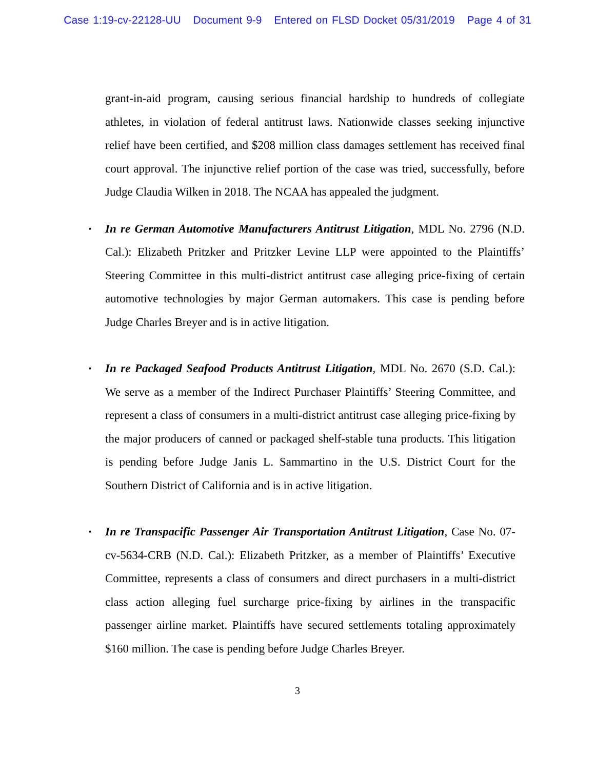Case 1:19-cv-22128-UU Document 9-9 Entered on FLSD Docket 05/31/2019 Page 4 of 31
grant-in-aid program, causing serious financial hardship to hundreds of collegiate athletes, in violation of federal antitrust laws. Nationwide classes seeking injunctive relief have been certified, and $208 million class damages settlement has received final court approval. The injunctive relief portion of the case was tried, successfully, before Judge Claudia Wilken in 2018. The NCAA has appealed the judgment.
▪ In re German Automotive Manufacturers Antitrust Litigation, MDL No. 2796 (N.D. Cal.): Elizabeth Pritzker and Pritzker Levine LLP were appointed to the Plaintiffs’ Steering Committee in this multi-district antitrust case alleging price-fixing of certain automotive technologies by major German automakers. This case is pending before Judge Charles Breyer and is in active litigation.
▪ In re Packaged Seafood Products Antitrust Litigation, MDL No. 2670 (S.D. Cal.): We serve as a member of the Indirect Purchaser Plaintiffs’ Steering Committee, and represent a class of consumers in a multi-district antitrust case alleging price-fixing by the major producers of canned or packaged shelf-stable tuna products. This litigation is pending before Judge Janis L. Sammartino in the U.S. District Court for the Southern District of California and is in active litigation.
▪ In re Transpacific Passenger Air Transportation Antitrust Litigation, Case No. 07-cv-5634-CRB (N.D. Cal.): Elizabeth Pritzker, as a member of Plaintiffs’ Executive Committee, represents a class of consumers and direct purchasers in a multi-district class action alleging fuel surcharge price-fixing by airlines in the transpacific passenger airline market. Plaintiffs have secured settlements totaling approximately $160 million. The case is pending before Judge Charles Breyer.
3